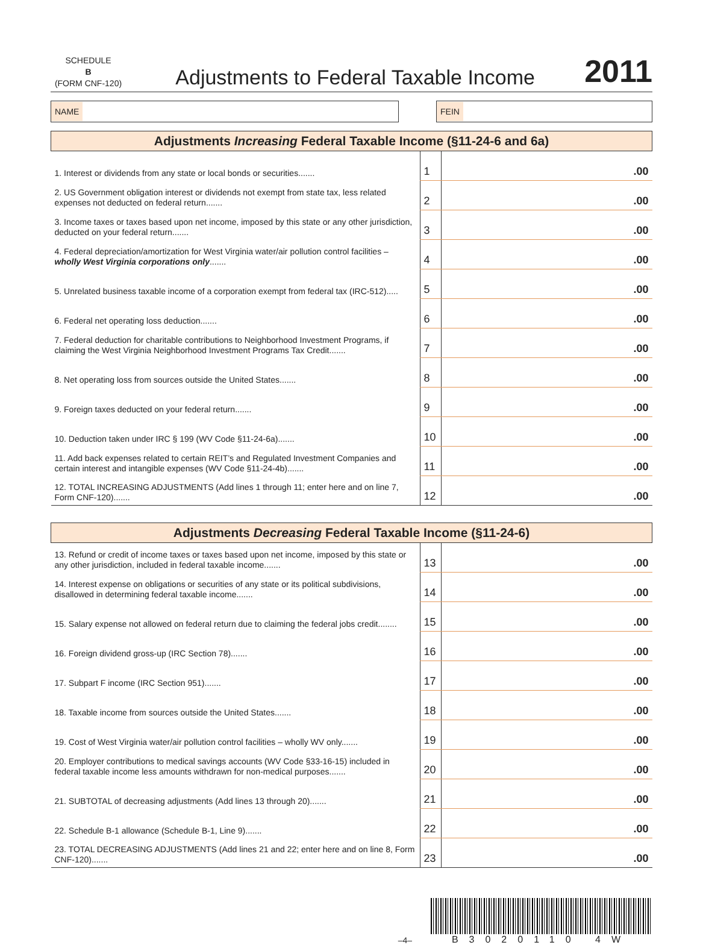SCHEDULE
B
(FORM CNF-120)
Adjustments to Federal Taxable Income
2011
NAME FEIN
| Adjustments Increasing Federal Taxable Income (§11-24-6 and 6a) | | |
| --- | --- | --- |
| 1. Interest or dividends from any state or local bonds or securities....... | 1 | .00 |
| 2. US Government obligation interest or dividends not exempt from state tax, less related expenses not deducted on federal return....... | 2 | .00 |
| 3. Income taxes or taxes based upon net income, imposed by this state or any other jurisdiction, deducted on your federal return....... | 3 | .00 |
| 4. Federal depreciation/amortization for West Virginia water/air pollution control facilities – wholly West Virginia corporations only ....... | 4 | .00 |
| 5. Unrelated business taxable income of a corporation exempt from federal tax (IRC-512)..... | 5 | .00 |
| 6. Federal net operating loss deduction....... | 6 | .00 |
| 7. Federal deduction for charitable contributions to Neighborhood Investment Programs, if claiming the West Virginia Neighborhood Investment Programs Tax Credit....... | 7 | .00 |
| 8. Net operating loss from sources outside the United States....... | 8 | .00 |
| 9. Foreign taxes deducted on your federal return....... | 9 | .00 |
| 10. Deduction taken under IRC § 199 (WV Code §11-24-6a)....... | 10 | .00 |
| 11. Add back expenses related to certain REIT’s and Regulated Investment Companies and certain interest and intangible expenses (WV Code §11-24-4b)....... | 11 | .00 |
| 12. TOTAL INCREASING ADJUSTMENTS (Add lines 1 through 11; enter here and on line 7, Form CNF-120)....... | 12 | .00 |
| Adjustments Decreasing Federal Taxable Income (§11-24-6) | | |
| --- | --- | --- |
| 13. Refund or credit of income taxes or taxes based upon net income, imposed by this state or any other jurisdiction, included in federal taxable income....... | 13 | .00 |
| 14. Interest expense on obligations or securities of any state or its political subdivisions, disallowed in determining federal taxable income....... | 14 | .00 |
| 15. Salary expense not allowed on federal return due to claiming the federal jobs credit........ | 15 | .00 |
| 16. Foreign dividend gross-up (IRC Section 78)....... | 16 | .00 |
| 17. Subpart F income (IRC Section 951)....... | 17 | .00 |
| 18. Taxable income from sources outside the United States....... | 18 | .00 |
| 19. Cost of West Virginia water/air pollution control facilities – wholly WV only....... | 19 | .00 |
| 20. Employer contributions to medical savings accounts (WV Code §33-16-15) included in federal taxable income less amounts withdrawn for non-medical purposes....... | 20 | .00 |
| 21. SUBTOTAL of decreasing adjustments (Add lines 13 through 20)....... | 21 | .00 |
| 22. Schedule B-1 allowance (Schedule B-1, Line 9)....... | 22 | .00 |
| 23. TOTAL DECREASING ADJUSTMENTS (Add lines 21 and 22; enter here and on line 8, Form CNF-120)....... | 23 | .00 |
–4–
B3020110 4W